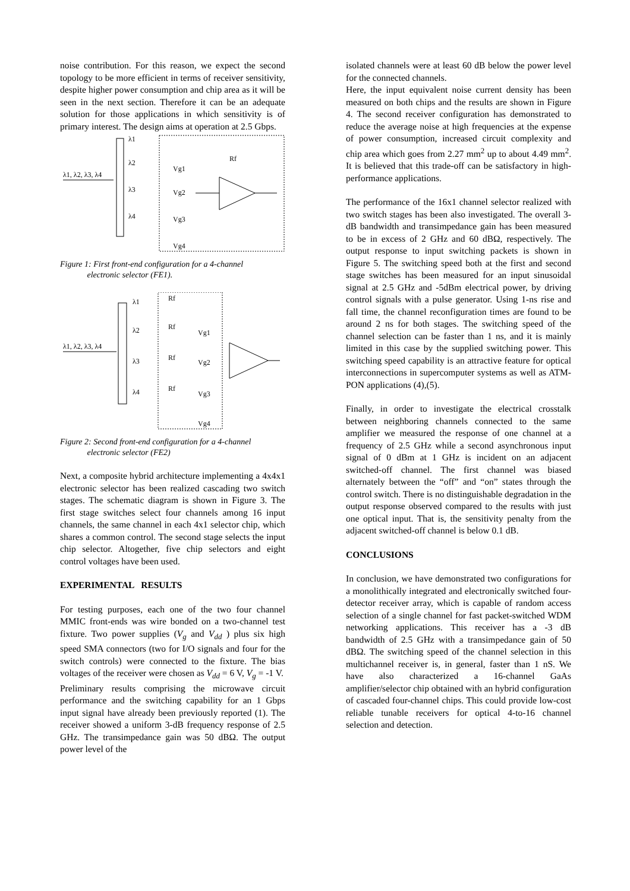noise contribution. For this reason, we expect the second topology to be more efficient in terms of receiver sensitivity, despite higher power consumption and chip area as it will be seen in the next section. Therefore it can be an adequate solution for those applications in which sensitivity is of primary interest. The design aims at operation at 2.5 Gbps.
λ1, λ2, λ3, λ4
λ1
λ2
λ3
λ4
Vg1
Vg2
Vg3
Vg4
Rf
Figure 1: First front-end configuration for a 4-channel
electronic selector (FE1).
λ1, λ2, λ3, λ4
λ1
λ2
λ3
λ4
Rf
Rf
Rf
Rf
Vg1
Vg2
Vg3
Vg4
Figure 2: Second front-end configuration for a 4-channel
electronic selector (FE2)
Next, a composite hybrid architecture implementing a 4x4x1 electronic selector has been realized cascading two switch stages. The schematic diagram is shown in Figure 3. The first stage switches select four channels among 16 input channels, the same channel in each 4x1 selector chip, which shares a common control. The second stage selects the input chip selector. Altogether, five chip selectors and eight control voltages have been used.
EXPERIMENTAL RESULTS
For testing purposes, each one of the two four channel MMIC front-ends was wire bonded on a two-channel test fixture. Two power supplies (V<sub>g</sub> and V<sub>dd</sub> ) plus six high speed SMA connectors (two for I/O signals and four for the switch controls) were connected to the fixture. The bias voltages of the receiver were chosen as V<sub>dd</sub> = 6 V, V<sub>g</sub> = -1 V.
Preliminary results comprising the microwave circuit performance and the switching capability for an 1 Gbps input signal have already been previously reported (1). The receiver showed a uniform 3-dB frequency response of 2.5 GHz. The transimpedance gain was 50 dBΩ. The output power level of the
isolated channels were at least 60 dB below the power level for the connected channels.
Here, the input equivalent noise current density has been measured on both chips and the results are shown in Figure 4. The second receiver configuration has demonstrated to reduce the average noise at high frequencies at the expense of power consumption, increased circuit complexity and chip area which goes from 2.27 mm<sup>2</sup> up to about 4.49 mm<sup>2</sup>. It is believed that this trade-off can be satisfactory in high-performance applications.
The performance of the 16x1 channel selector realized with two switch stages has been also investigated. The overall 3-dB bandwidth and transimpedance gain has been measured to be in excess of 2 GHz and 60 dBΩ, respectively. The output response to input switching packets is shown in Figure 5. The switching speed both at the first and second stage switches has been measured for an input sinusoidal signal at 2.5 GHz and -5dBm electrical power, by driving control signals with a pulse generator. Using 1-ns rise and fall time, the channel reconfiguration times are found to be around 2 ns for both stages. The switching speed of the channel selection can be faster than 1 ns, and it is mainly limited in this case by the supplied switching power. This switching speed capability is an attractive feature for optical interconnections in supercomputer systems as well as ATM-PON applications (4),(5).
Finally, in order to investigate the electrical crosstalk between neighboring channels connected to the same amplifier we measured the response of one channel at a frequency of 2.5 GHz while a second asynchronous input signal of 0 dBm at 1 GHz is incident on an adjacent switched-off channel. The first channel was biased alternately between the “off” and “on” states through the control switch. There is no distinguishable degradation in the output response observed compared to the results with just one optical input. That is, the sensitivity penalty from the adjacent switched-off channel is below 0.1 dB.
CONCLUSIONS
In conclusion, we have demonstrated two configurations for a monolithically integrated and electronically switched four-detector receiver array, which is capable of random access selection of a single channel for fast packet-switched WDM networking applications. This receiver has a -3 dB bandwidth of 2.5 GHz with a transimpedance gain of 50 dBΩ. The switching speed of the channel selection in this multichannel receiver is, in general, faster than 1 nS. We have also characterized a 16-channel GaAs amplifier/selector chip obtained with an hybrid configuration of cascaded four-channel chips. This could provide low-cost reliable tunable receivers for optical 4-to-16 channel selection and detection.